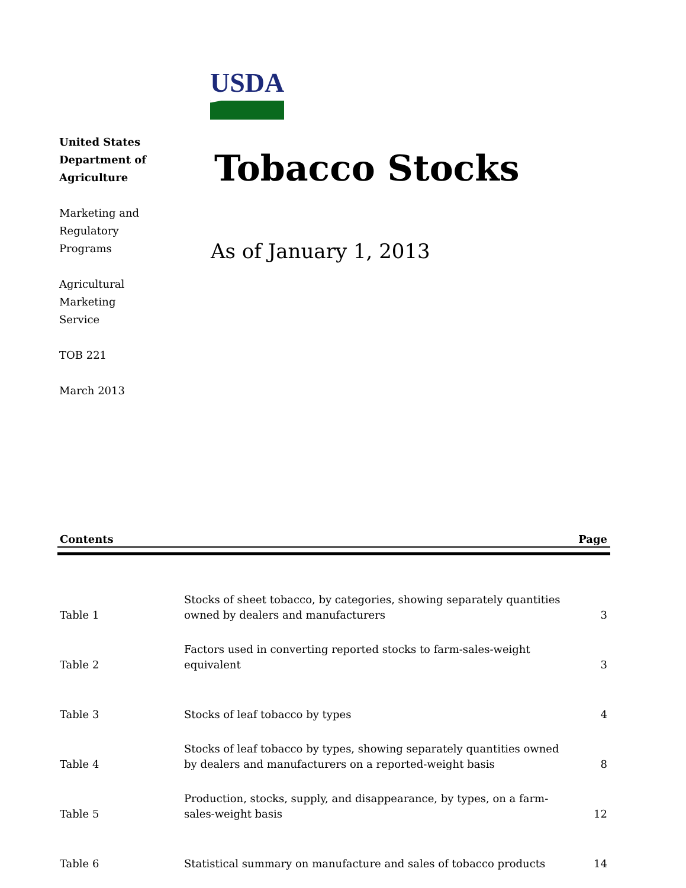United States
Department of
Agriculture
Marketing and
Regulatory
Programs
Agricultural
Marketing
Service
TOB 221
March 2013
USDA
Tobacco Stocks
As of January 1, 2013
Contents Page
| Table 1 | Stocks of sheet tobacco, by categories, showing separately quantities owned by dealers and manufacturers | 3 |
| Table 2 | Factors used in converting reported stocks to farm-sales-weight equivalent | 3 |
| Table 3 | Stocks of leaf tobacco by types | 4 |
| Table 4 | Stocks of leaf tobacco by types, showing separately quantities owned by dealers and manufacturers on a reported-weight basis | 8 |
| Table 5 | Production, stocks, supply, and disappearance, by types, on a farm- sales-weight basis | 12 |
| Table 6 | Statistical summary on manufacture and sales of tobacco products | 14 |